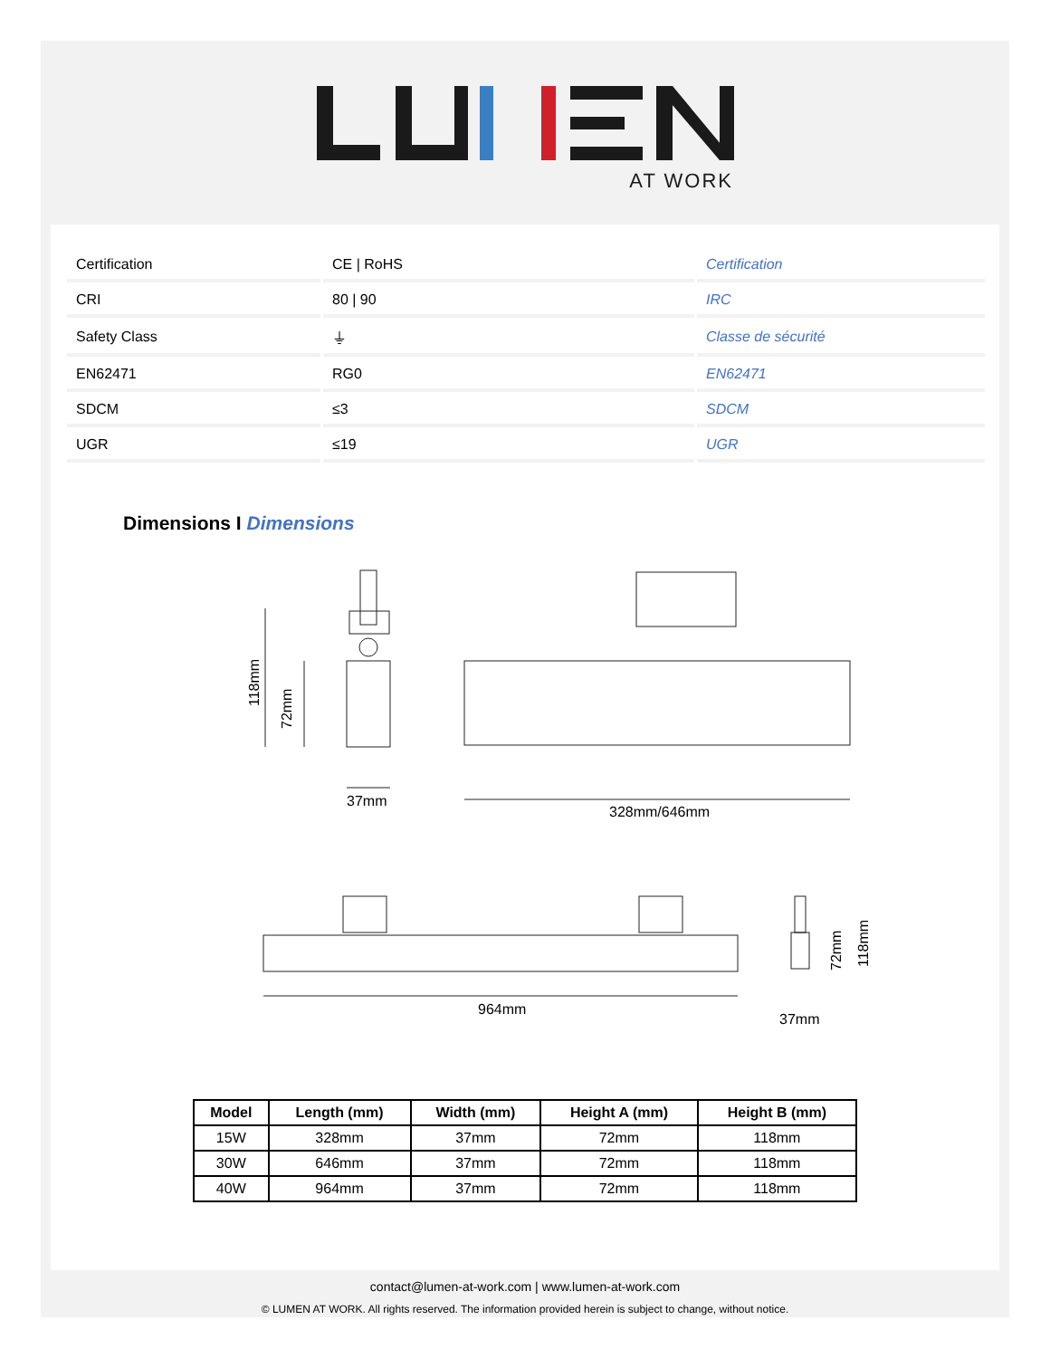AT WORK
| Certification | CE / RoHS | Certification |
| CRI | 80 / 90 | IRC |
| Safety Class | ⏚ | Classe de sécurité |
| EN62471 | RG0 | EN62471 |
| SDCM | ≤3 | SDCM |
| UGR | ≤19 | UGR |
Dimensions I Dimensions
118mm
72mm
37mm
328mm/646mm
964mm
72mm
118mm
37mm
| Model | Length (mm) | Width (mm) | Height A (mm) | Height B (mm) |
| --- | --- | --- | --- | --- |
| 15W | 328mm | 37mm | 72mm | 118mm |
| 30W | 646mm | 37mm | 72mm | 118mm |
| 40W | 964mm | 37mm | 72mm | 118mm |
contact@lumen-at-work.com | www.lumen-at-work.com
© LUMEN AT WORK. All rights reserved. The information provided herein is subject to change, without notice.